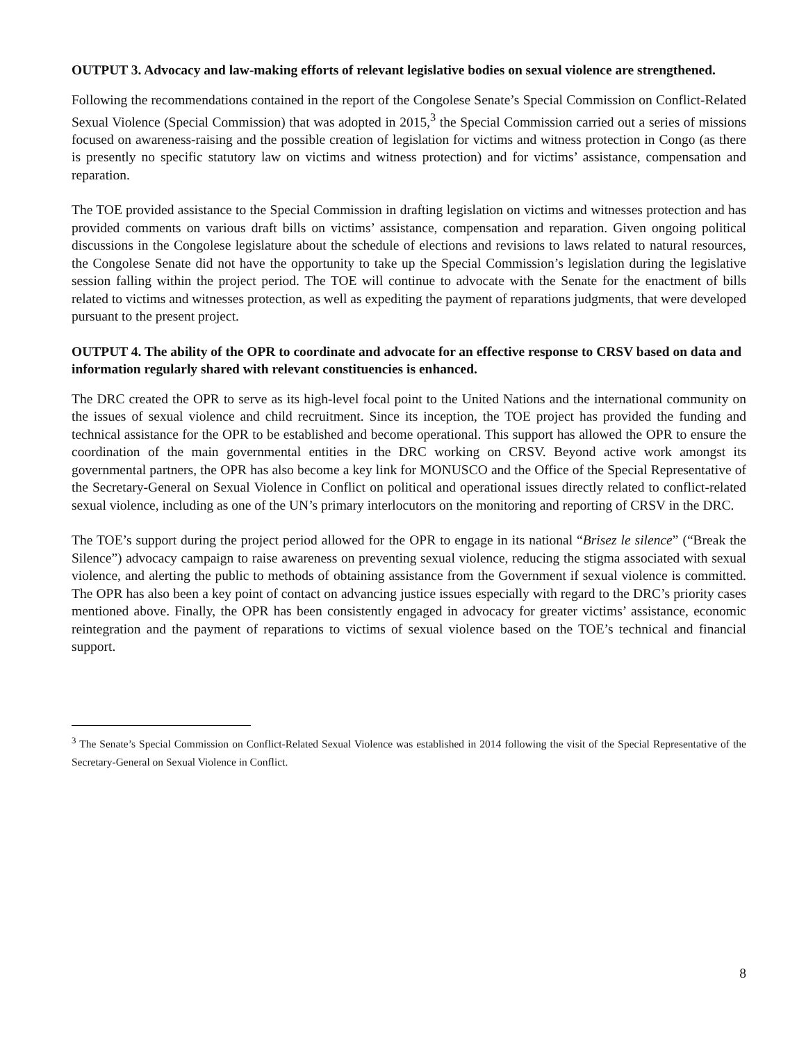OUTPUT 3. Advocacy and law-making efforts of relevant legislative bodies on sexual violence are strengthened.
Following the recommendations contained in the report of the Congolese Senate’s Special Commission on Conflict-Related Sexual Violence (Special Commission) that was adopted in 2015,<sup>3</sup> the Special Commission carried out a series of missions focused on awareness-raising and the possible creation of legislation for victims and witness protection in Congo (as there is presently no specific statutory law on victims and witness protection) and for victims’ assistance, compensation and reparation.
The TOE provided assistance to the Special Commission in drafting legislation on victims and witnesses protection and has provided comments on various draft bills on victims’ assistance, compensation and reparation. Given ongoing political discussions in the Congolese legislature about the schedule of elections and revisions to laws related to natural resources, the Congolese Senate did not have the opportunity to take up the Special Commission’s legislation during the legislative session falling within the project period. The TOE will continue to advocate with the Senate for the enactment of bills related to victims and witnesses protection, as well as expediting the payment of reparations judgments, that were developed pursuant to the present project.
OUTPUT 4. The ability of the OPR to coordinate and advocate for an effective response to CRSV based on data and information regularly shared with relevant constituencies is enhanced.
The DRC created the OPR to serve as its high-level focal point to the United Nations and the international community on the issues of sexual violence and child recruitment. Since its inception, the TOE project has provided the funding and technical assistance for the OPR to be established and become operational. This support has allowed the OPR to ensure the coordination of the main governmental entities in the DRC working on CRSV. Beyond active work amongst its governmental partners, the OPR has also become a key link for MONUSCO and the Office of the Special Representative of the Secretary-General on Sexual Violence in Conflict on political and operational issues directly related to conflict-related sexual violence, including as one of the UN’s primary interlocutors on the monitoring and reporting of CRSV in the DRC.
The TOE’s support during the project period allowed for the OPR to engage in its national “Brisez le silence” (“Break the Silence”) advocacy campaign to raise awareness on preventing sexual violence, reducing the stigma associated with sexual violence, and alerting the public to methods of obtaining assistance from the Government if sexual violence is committed. The OPR has also been a key point of contact on advancing justice issues especially with regard to the DRC’s priority cases mentioned above. Finally, the OPR has been consistently engaged in advocacy for greater victims’ assistance, economic reintegration and the payment of reparations to victims of sexual violence based on the TOE’s technical and financial support.
<sup>3</sup> The Senate’s Special Commission on Conflict-Related Sexual Violence was established in 2014 following the visit of the Special Representative of the Secretary-General on Sexual Violence in Conflict.
8